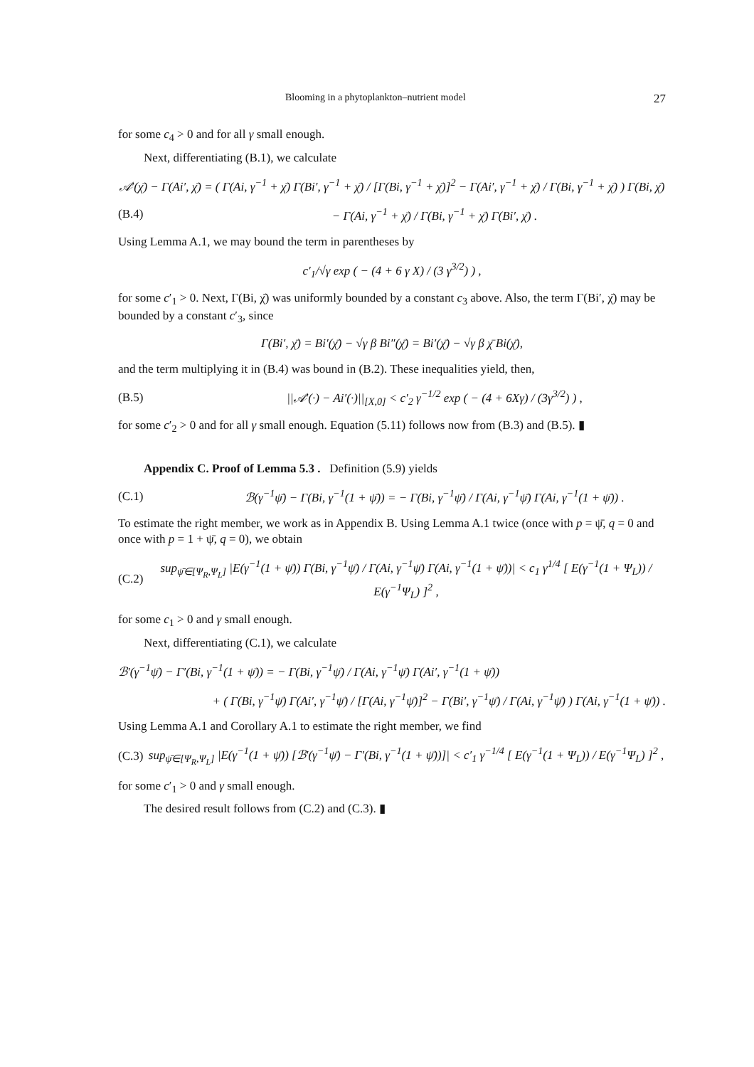Blooming in a phytoplankton–nutrient model 27
for some c<sub>4</sub> > 0 and for all γ small enough.
Next, differentiating (B.1), we calculate
𝒜′(χ̄) − Γ(Ai′, χ̄) = ( Γ(Ai, γ<sup>−1</sup> + χ̄) Γ(Bi′, γ<sup>−1</sup> + χ̄) / [Γ(Bi, γ<sup>−1</sup> + χ̄)]<sup>2</sup> − Γ(Ai′, γ<sup>−1</sup> + χ̄) / Γ(Bi, γ<sup>−1</sup> + χ̄) ) Γ(Bi, χ̄)
(B.4) − Γ(Ai, γ<sup>−1</sup> + χ̄) / Γ(Bi, γ<sup>−1</sup> + χ̄) Γ(Bi′, χ̄) .
Using Lemma A.1, we may bound the term in parentheses by
c′<sub>1</sub>/√γ exp ( − (4 + 6 γ X) / (3 γ<sup>3/2</sup>) ) ,
for some c′<sub>1</sub> > 0. Next, Γ(Bi, χ̄) was uniformly bounded by a constant c<sub>3</sub> above. Also, the term Γ(Bi′, χ̄) may be bounded by a constant c′<sub>3</sub>, since
Γ(Bi′, χ̄) = Bi′(χ̄) − √γ β Bi″(χ̄) = Bi′(χ̄) − √γ β χ̄ Bi(χ̄),
and the term multiplying it in (B.4) was bound in (B.2). These inequalities yield, then,
(B.5) ||𝒜′(·) − Ai′(·)||<sub>[X,0]</sub> < c′<sub>2</sub> γ<sup>−1/2</sup> exp ( − (4 + 6Xγ) / (3γ<sup>3/2</sup>) ) ,
for some c′<sub>2</sub> > 0 and for all γ small enough. Equation (5.11) follows now from (B.3) and (B.5). ▮
Appendix C. Proof of Lemma 5.3 . Definition (5.9) yields
(C.1) ℬ(γ<sup>−1</sup>ψ̄) − Γ(Bi, γ<sup>−1</sup>(1 + ψ̄)) = − Γ(Bi, γ<sup>−1</sup>ψ̄) / Γ(Ai, γ<sup>−1</sup>ψ̄) Γ(Ai, γ<sup>−1</sup>(1 + ψ̄)) .
To estimate the right member, we work as in Appendix B. Using Lemma A.1 twice (once with p = ψ̄, q = 0 and once with p = 1 + ψ̄, q = 0), we obtain
(C.2) sup<sub>ψ̄∈[Ψ<sub>R</sub>,Ψ<sub>L</sub>]</sub> |E(γ<sup>−1</sup>(1 + ψ̄)) Γ(Bi, γ<sup>−1</sup>ψ̄) / Γ(Ai, γ<sup>−1</sup>ψ̄) Γ(Ai, γ<sup>−1</sup>(1 + ψ̄))| < c<sub>1</sub> γ<sup>1/4</sup> [ E(γ<sup>−1</sup>(1 + Ψ<sub>L</sub>)) / E(γ<sup>−1</sup>Ψ<sub>L</sub>) ]<sup>2</sup> ,
for some c<sub>1</sub> > 0 and γ small enough.
Next, differentiating (C.1), we calculate
ℬ′(γ<sup>−1</sup>ψ̄) − Γ′(Bi, γ<sup>−1</sup>(1 + ψ̄)) = − Γ(Bi, γ<sup>−1</sup>ψ̄) / Γ(Ai, γ<sup>−1</sup>ψ̄) Γ(Ai′, γ<sup>−1</sup>(1 + ψ̄))
+ ( Γ(Bi, γ<sup>−1</sup>ψ̄) Γ(Ai′, γ<sup>−1</sup>ψ̄) / [Γ(Ai, γ<sup>−1</sup>ψ̄)]<sup>2</sup> − Γ(Bi′, γ<sup>−1</sup>ψ̄) / Γ(Ai, γ<sup>−1</sup>ψ̄) ) Γ(Ai, γ<sup>−1</sup>(1 + ψ̄)) .
Using Lemma A.1 and Corollary A.1 to estimate the right member, we find
(C.3) sup<sub>ψ̄∈[Ψ<sub>R</sub>,Ψ<sub>L</sub>]</sub> |E(γ<sup>−1</sup>(1 + ψ̄)) [ℬ′(γ<sup>−1</sup>ψ̄) − Γ′(Bi, γ<sup>−1</sup>(1 + ψ̄))]| < c′<sub>1</sub> γ<sup>−1/4</sup> [ E(γ<sup>−1</sup>(1 + Ψ<sub>L</sub>)) / E(γ<sup>−1</sup>Ψ<sub>L</sub>) ]<sup>2</sup> ,
for some c′<sub>1</sub> > 0 and γ small enough.
The desired result follows from (C.2) and (C.3). ▮